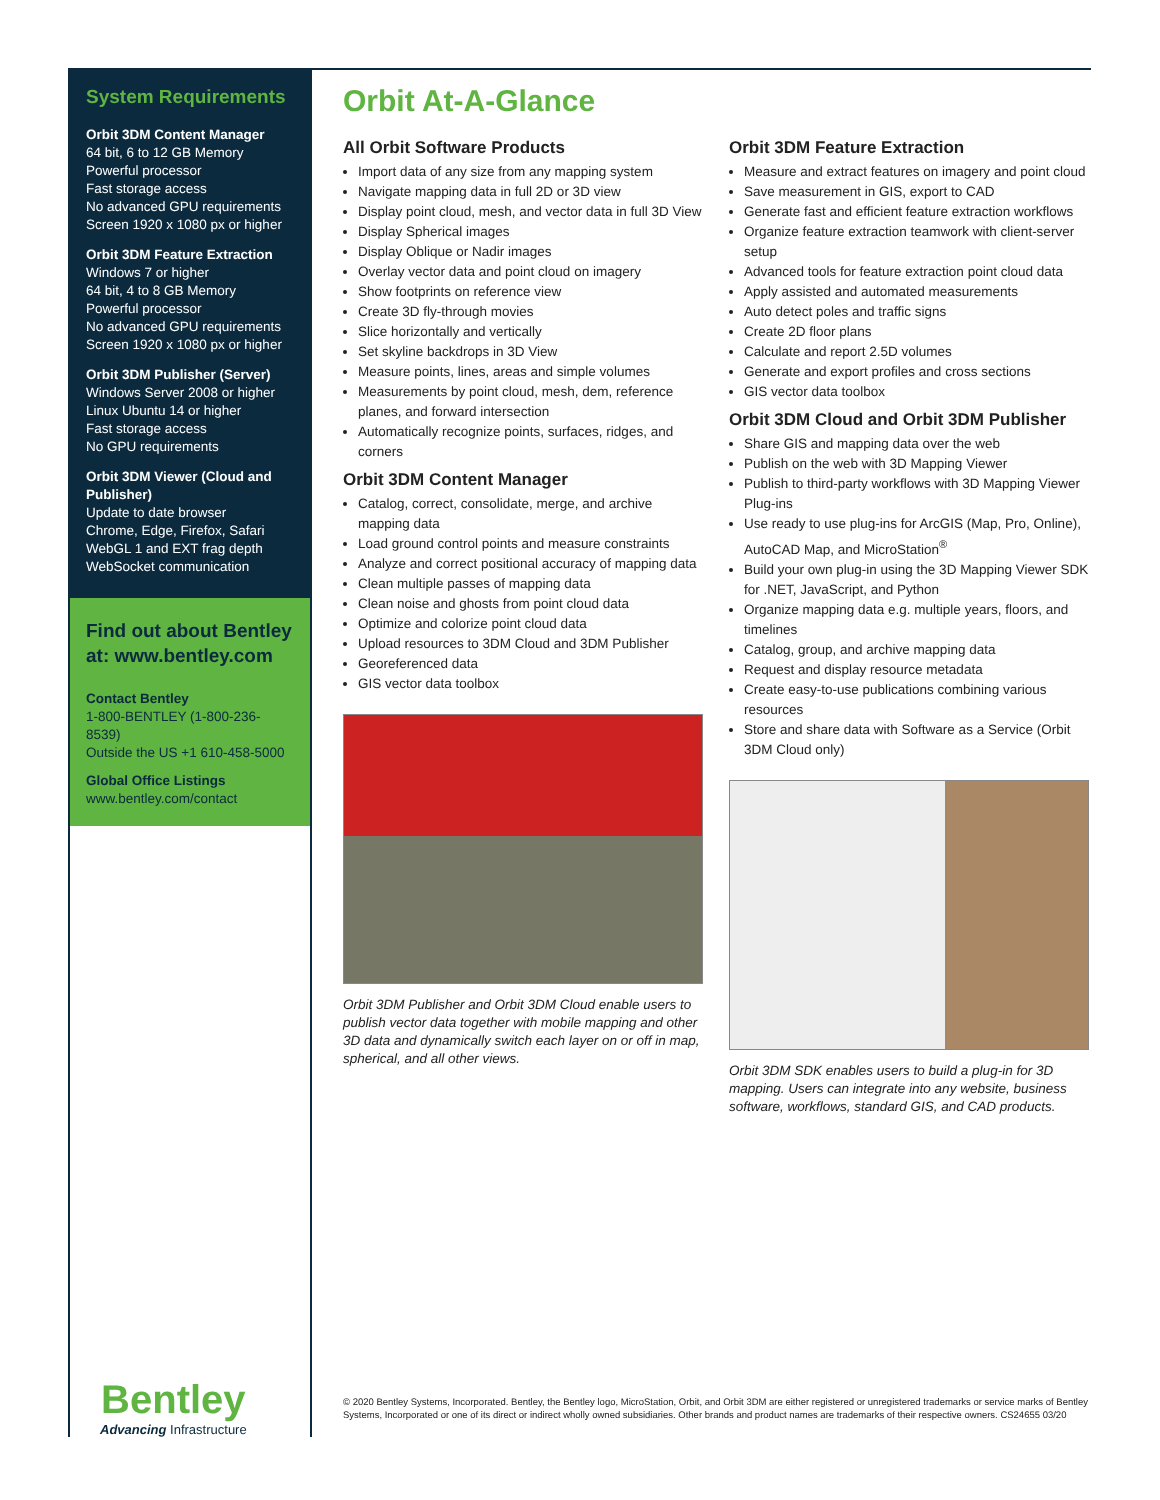System Requirements
Orbit 3DM Content Manager
64 bit, 6 to 12 GB Memory
Powerful processor
Fast storage access
No advanced GPU requirements
Screen 1920 x 1080 px or higher
Orbit 3DM Feature Extraction
Windows 7 or higher
64 bit, 4 to 8 GB Memory
Powerful processor
No advanced GPU requirements
Screen 1920 x 1080 px or higher
Orbit 3DM Publisher (Server)
Windows Server 2008 or higher
Linux Ubuntu 14 or higher
Fast storage access
No GPU requirements
Orbit 3DM Viewer (Cloud and Publisher)
Update to date browser
Chrome, Edge, Firefox, Safari
WebGL 1 and EXT frag depth
WebSocket communication
Find out about Bentley at: www.bentley.com
Contact Bentley
1-800-BENTLEY (1-800-236-8539)
Outside the US +1 610-458-5000
Global Office Listings
www.bentley.com/contact
Bentley
Advancing Infrastructure
Orbit At-A-Glance
All Orbit Software Products
Import data of any size from any mapping system
Navigate mapping data in full 2D or 3D view
Display point cloud, mesh, and vector data in full 3D View
Display Spherical images
Display Oblique or Nadir images
Overlay vector data and point cloud on imagery
Show footprints on reference view
Create 3D fly-through movies
Slice horizontally and vertically
Set skyline backdrops in 3D View
Measure points, lines, areas and simple volumes
Measurements by point cloud, mesh, dem, reference planes, and forward intersection
Automatically recognize points, surfaces, ridges, and corners
Orbit 3DM Content Manager
Catalog, correct, consolidate, merge, and archive mapping data
Load ground control points and measure constraints
Analyze and correct positional accuracy of mapping data
Clean multiple passes of mapping data
Clean noise and ghosts from point cloud data
Optimize and colorize point cloud data
Upload resources to 3DM Cloud and 3DM Publisher
Georeferenced data
GIS vector data toolbox
Orbit 3DM Publisher and Orbit 3DM Cloud enable users to publish vector data together with mobile mapping and other 3D data and dynamically switch each layer on or off in map, spherical, and all other views.
Orbit 3DM Feature Extraction
Measure and extract features on imagery and point cloud
Save measurement in GIS, export to CAD
Generate fast and efficient feature extraction workflows
Organize feature extraction teamwork with client-server setup
Advanced tools for feature extraction point cloud data
Apply assisted and automated measurements
Auto detect poles and traffic signs
Create 2D floor plans
Calculate and report 2.5D volumes
Generate and export profiles and cross sections
GIS vector data toolbox
Orbit 3DM Cloud and Orbit 3DM Publisher
Share GIS and mapping data over the web
Publish on the web with 3D Mapping Viewer
Publish to third-party workflows with 3D Mapping Viewer Plug-ins
Use ready to use plug-ins for ArcGIS (Map, Pro, Online), AutoCAD Map, and MicroStation<sup>®</sup>
Build your own plug-in using the 3D Mapping Viewer SDK for .NET, JavaScript, and Python
Organize mapping data e.g. multiple years, floors, and timelines
Catalog, group, and archive mapping data
Request and display resource metadata
Create easy-to-use publications combining various resources
Store and share data with Software as a Service (Orbit 3DM Cloud only)
Orbit 3DM SDK enables users to build a plug-in for 3D mapping. Users can integrate into any website, business software, workflows, standard GIS, and CAD products.
© 2020 Bentley Systems, Incorporated. Bentley, the Bentley logo, MicroStation, Orbit, and Orbit 3DM are either registered or unregistered trademarks or service marks of Bentley Systems, Incorporated or one of its direct or indirect wholly owned subsidiaries. Other brands and product names are trademarks of their respective owners. CS24655 03/20